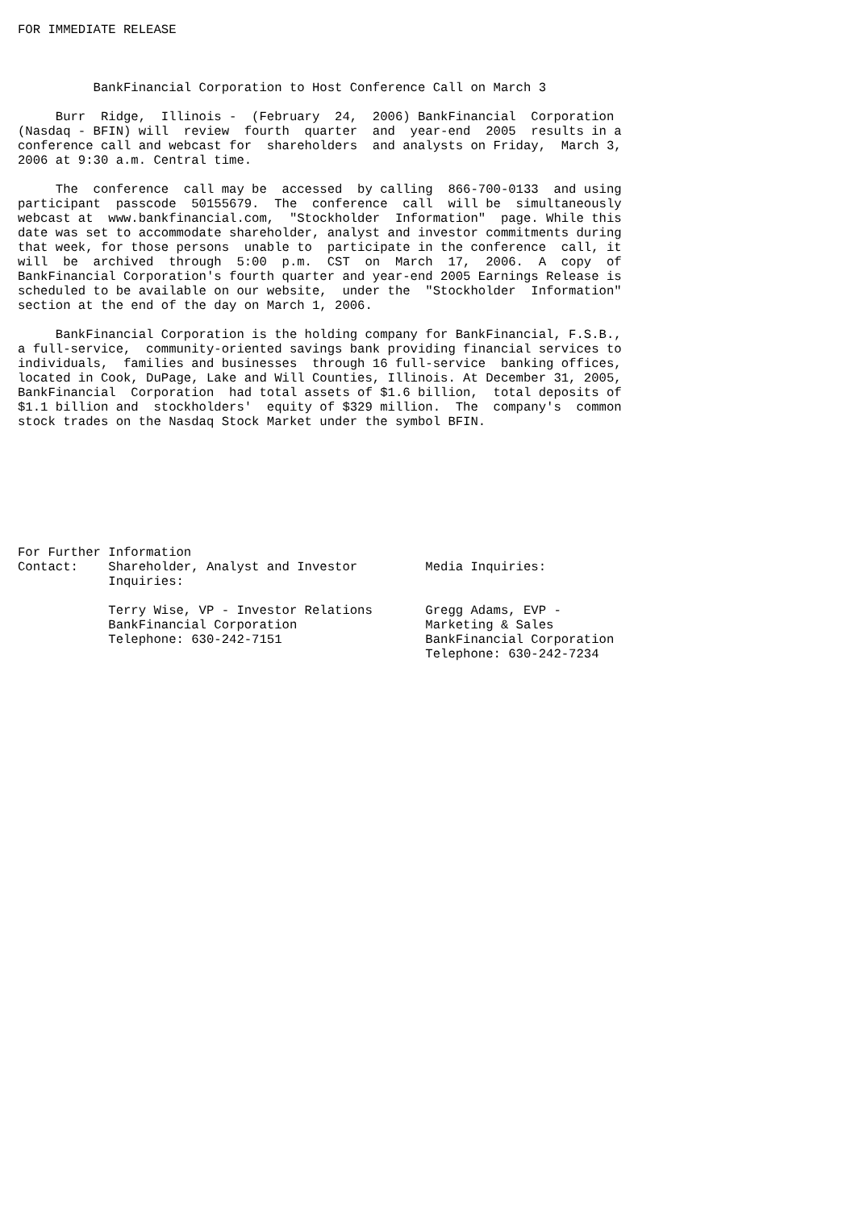FOR IMMEDIATE RELEASE



          BankFinancial Corporation to Host Conference Call on March 3

     Burr  Ridge,  Illinois -  (February  24,  2006) BankFinancial  Corporation
(Nasdaq - BFIN) will  review  fourth  quarter  and  year-end  2005  results in a
conference call and webcast for  shareholders  and analysts on Friday,  March 3,
2006 at 9:30 a.m. Central time.

     The  conference  call may be  accessed  by calling  866-700-0133  and using
participant  passcode  50155679.  The  conference  call  will be  simultaneously
webcast at  www.bankfinancial.com,  "Stockholder  Information"  page. While this
date was set to accommodate shareholder, analyst and investor commitments during
that week, for those persons  unable to  participate in the conference  call, it
will  be  archived  through  5:00  p.m.  CST  on  March  17,  2006.  A  copy  of
BankFinancial Corporation's fourth quarter and year-end 2005 Earnings Release is
scheduled to be available on our website,  under the  "Stockholder  Information"
section at the end of the day on March 1, 2006.

     BankFinancial Corporation is the holding company for BankFinancial, F.S.B.,
a full-service,  community-oriented savings bank providing financial services to
individuals,  families and businesses  through 16 full-service  banking offices,
located in Cook, DuPage, Lake and Will Counties, Illinois. At December 31, 2005,
BankFinancial  Corporation  had total assets of $1.6 billion,  total deposits of
$1.1 billion and  stockholders'  equity of $329 million.  The  company's  common
stock trades on the Nasdaq Stock Market under the symbol BFIN.








For Further Information
Contact:    Shareholder, Analyst and Investor         Media Inquiries:
            Inquiries:

            Terry Wise, VP - Investor Relations       Gregg Adams, EVP -
            BankFinancial Corporation                 Marketing & Sales
            Telephone: 630-242-7151                   BankFinancial Corporation
                                                      Telephone: 630-242-7234